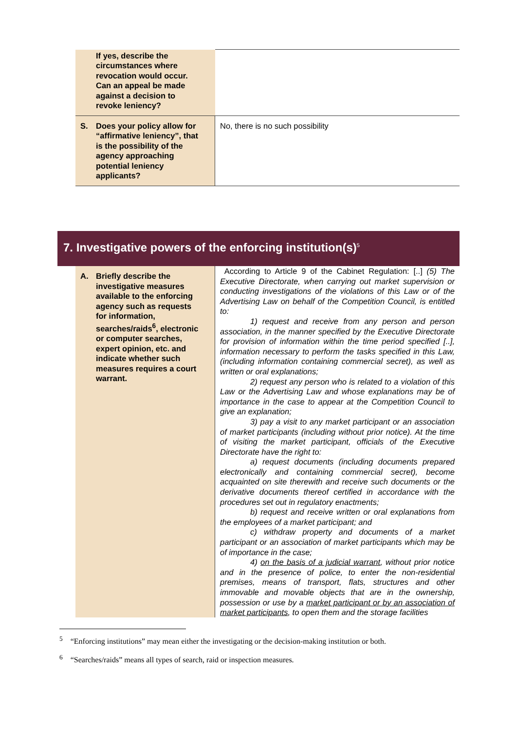| If yes, describe the circumstances where revocation would occur. Can an appeal be made against a decision to revoke leniency? | |
| S. Does your policy allow for “affirmative leniency”, that is the possibility of the agency approaching potential leniency applicants? | No, there is no such possibility |
7. Investigative powers of the enforcing institution(s)<sup>5</sup>
| A. Briefly describe the investigative measures available to the enforcing agency such as requests for information, searches/raids<sup>6</sup>, electronic or computer searches, expert opinion, etc. and indicate whether such measures requires a court warrant. | According to Article 9 of the Cabinet Regulation: [..] (5) The Executive Directorate, when carrying out market supervision or conducting investigations of the violations of this Law or of the Advertising Law on behalf of the Competition Council, is entitled to: 1) request and receive from any person and person association, in the manner specified by the Executive Directorate for provision of information within the time period specified [..], information necessary to perform the tasks specified in this Law, (including information containing commercial secret), as well as written or oral explanations; 2) request any person who is related to a violation of this Law or the Advertising Law and whose explanations may be of importance in the case to appear at the Competition Council to give an explanation; 3) pay a visit to any market participant or an association of market participants (including without prior notice). At the time of visiting the market participant, officials of the Executive Directorate have the right to: a) request documents (including documents prepared electronically and containing commercial secret), become acquainted on site therewith and receive such documents or the derivative documents thereof certified in accordance with the procedures set out in regulatory enactments; b) request and receive written or oral explanations from the employees of a market participant; and c) withdraw property and documents of a market participant or an association of market participants which may be of importance in the case; 4) on the basis of a judicial warrant , without prior notice and in the presence of police, to enter the non-residential premises, means of transport, flats, structures and other immovable and movable objects that are in the ownership, possession or use by a market participant or by an association of market participants , to open them and the storage facilities |
<sup>5</sup> “Enforcing institutions” may mean either the investigating or the decision-making institution or both.
<sup>6</sup> “Searches/raids” means all types of search, raid or inspection measures.